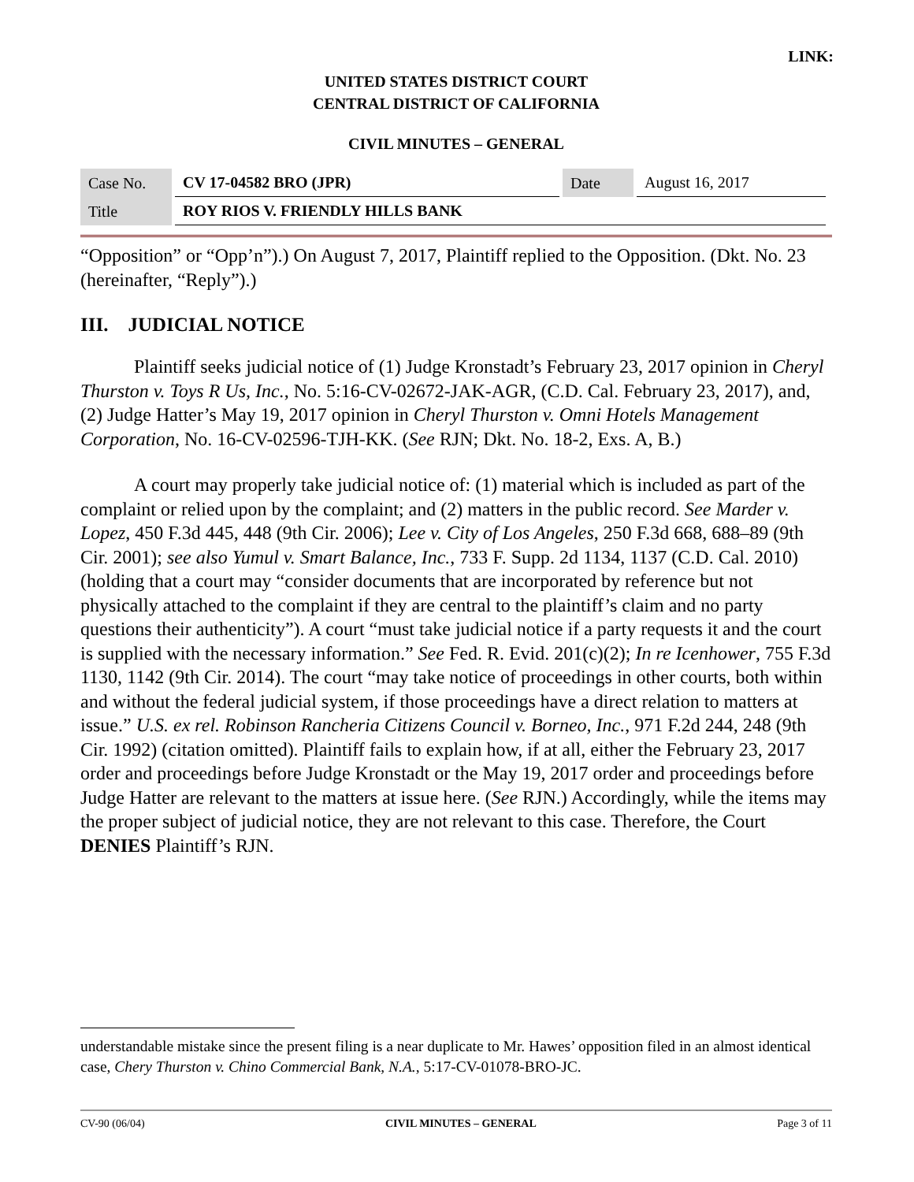LINK:
UNITED STATES DISTRICT COURT
CENTRAL DISTRICT OF CALIFORNIA
CIVIL MINUTES – GENERAL
| Case No. | CV 17-04582 BRO (JPR) | Date | August 16, 2017 |
| Title | ROY RIOS V. FRIENDLY HILLS BANK | | |
“Opposition” or “Opp’n”).) On August 7, 2017, Plaintiff replied to the Opposition. (Dkt. No. 23 (hereinafter, “Reply”).)
III. JUDICIAL NOTICE
Plaintiff seeks judicial notice of (1) Judge Kronstadt’s February 23, 2017 opinion in Cheryl Thurston v. Toys R Us, Inc., No. 5:16-CV-02672-JAK-AGR, (C.D. Cal. February 23, 2017), and, (2) Judge Hatter’s May 19, 2017 opinion in Cheryl Thurston v. Omni Hotels Management Corporation, No. 16-CV-02596-TJH-KK. (See RJN; Dkt. No. 18-2, Exs. A, B.)
A court may properly take judicial notice of: (1) material which is included as part of the complaint or relied upon by the complaint; and (2) matters in the public record. See Marder v. Lopez, 450 F.3d 445, 448 (9th Cir. 2006); Lee v. City of Los Angeles, 250 F.3d 668, 688–89 (9th Cir. 2001); see also Yumul v. Smart Balance, Inc., 733 F. Supp. 2d 1134, 1137 (C.D. Cal. 2010) (holding that a court may “consider documents that are incorporated by reference but not physically attached to the complaint if they are central to the plaintiff’s claim and no party questions their authenticity”). A court “must take judicial notice if a party requests it and the court is supplied with the necessary information.” See Fed. R. Evid. 201(c)(2); In re Icenhower, 755 F.3d 1130, 1142 (9th Cir. 2014). The court “may take notice of proceedings in other courts, both within and without the federal judicial system, if those proceedings have a direct relation to matters at issue.” U.S. ex rel. Robinson Rancheria Citizens Council v. Borneo, Inc., 971 F.2d 244, 248 (9th Cir. 1992) (citation omitted). Plaintiff fails to explain how, if at all, either the February 23, 2017 order and proceedings before Judge Kronstadt or the May 19, 2017 order and proceedings before Judge Hatter are relevant to the matters at issue here. (See RJN.) Accordingly, while the items may the proper subject of judicial notice, they are not relevant to this case. Therefore, the Court DENIES Plaintiff’s RJN.
understandable mistake since the present filing is a near duplicate to Mr. Hawes’ opposition filed in an almost identical case, Chery Thurston v. Chino Commercial Bank, N.A., 5:17-CV-01078-BRO-JC.
CV-90 (06/04) CIVIL MINUTES – GENERAL Page 3 of 11